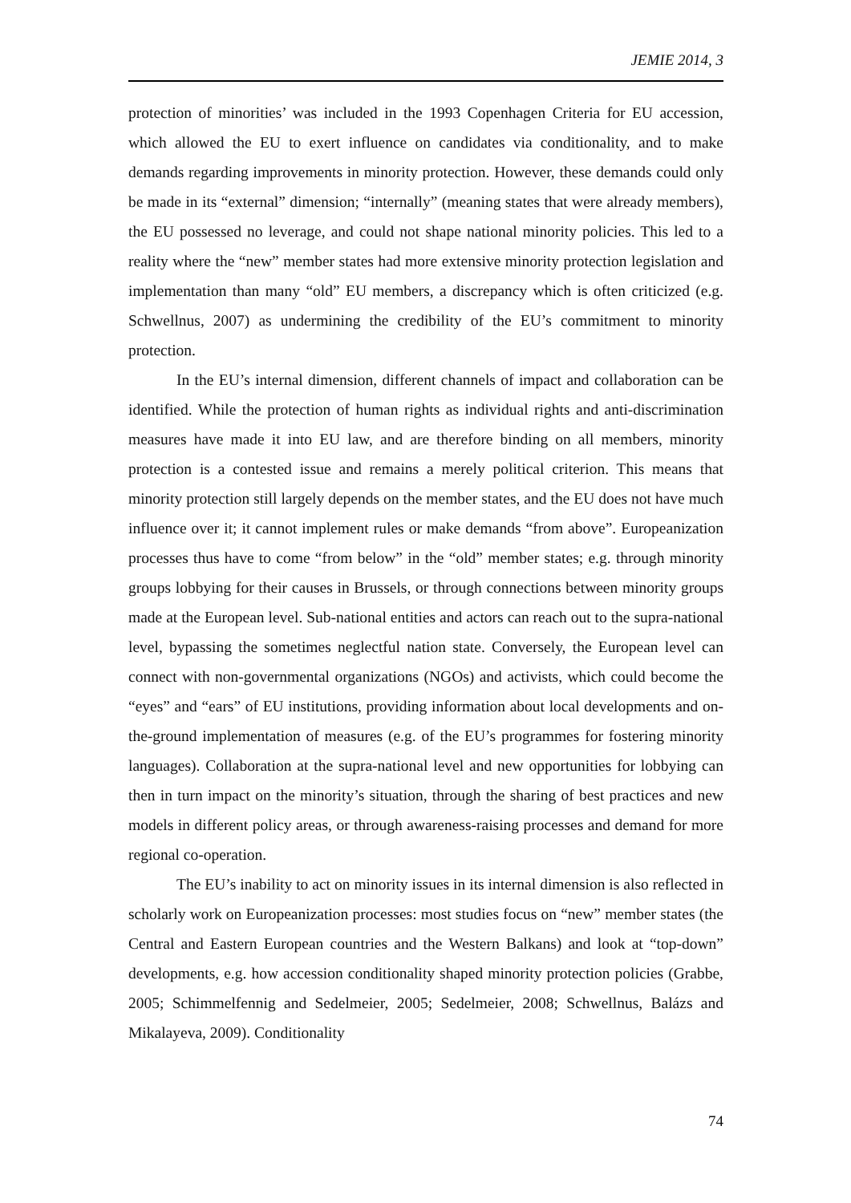JEMIE 2014, 3
protection of minorities’ was included in the 1993 Copenhagen Criteria for EU accession, which allowed the EU to exert influence on candidates via conditionality, and to make demands regarding improvements in minority protection. However, these demands could only be made in its “external” dimension; “internally” (meaning states that were already members), the EU possessed no leverage, and could not shape national minority policies. This led to a reality where the “new” member states had more extensive minority protection legislation and implementation than many “old” EU members, a discrepancy which is often criticized (e.g. Schwellnus, 2007) as undermining the credibility of the EU’s commitment to minority protection.
In the EU’s internal dimension, different channels of impact and collaboration can be identified. While the protection of human rights as individual rights and anti-discrimination measures have made it into EU law, and are therefore binding on all members, minority protection is a contested issue and remains a merely political criterion. This means that minority protection still largely depends on the member states, and the EU does not have much influence over it; it cannot implement rules or make demands “from above”. Europeanization processes thus have to come “from below” in the “old” member states; e.g. through minority groups lobbying for their causes in Brussels, or through connections between minority groups made at the European level. Sub-national entities and actors can reach out to the supra-national level, bypassing the sometimes neglectful nation state. Conversely, the European level can connect with non-governmental organizations (NGOs) and activists, which could become the “eyes” and “ears” of EU institutions, providing information about local developments and on-the-ground implementation of measures (e.g. of the EU’s programmes for fostering minority languages). Collaboration at the supra-national level and new opportunities for lobbying can then in turn impact on the minority’s situation, through the sharing of best practices and new models in different policy areas, or through awareness-raising processes and demand for more regional co-operation.
The EU’s inability to act on minority issues in its internal dimension is also reflected in scholarly work on Europeanization processes: most studies focus on “new” member states (the Central and Eastern European countries and the Western Balkans) and look at “top-down” developments, e.g. how accession conditionality shaped minority protection policies (Grabbe, 2005; Schimmelfennig and Sedelmeier, 2005; Sedelmeier, 2008; Schwellnus, Balázs and Mikalayeva, 2009). Conditionality
74